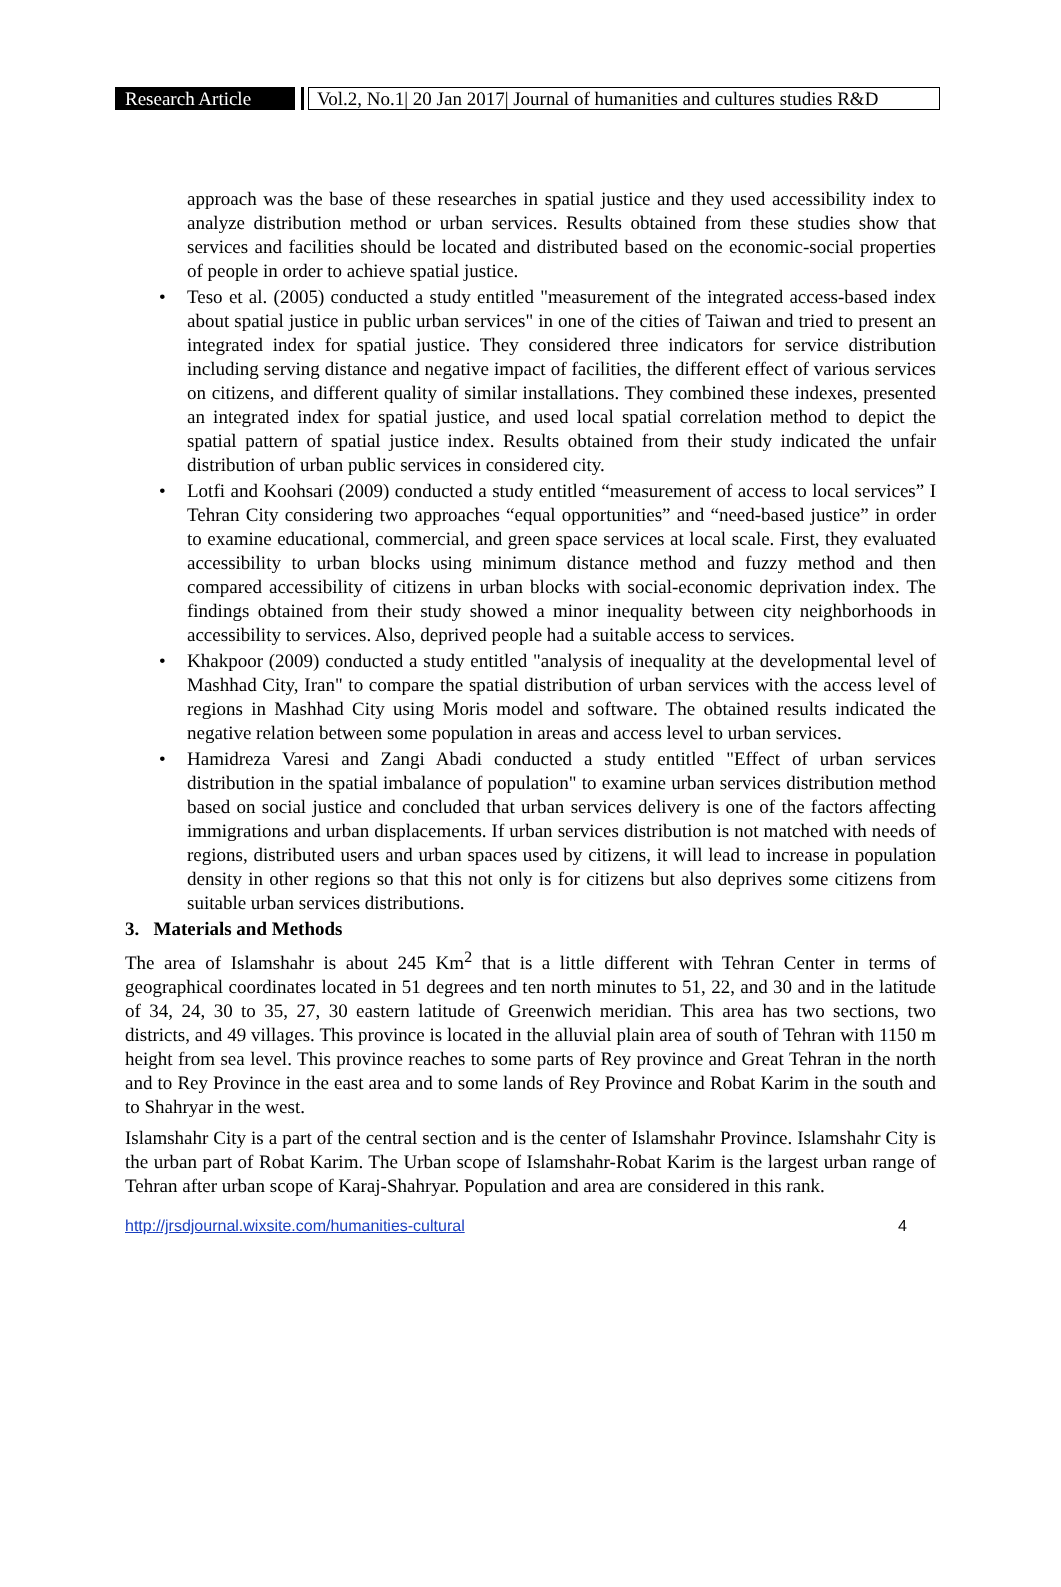Research Article
Vol.2, No.1| 20 Jan 2017| Journal of humanities and cultures studies R&D
approach was the base of these researches in spatial justice and they used accessibility index to analyze distribution method or urban services. Results obtained from these studies show that services and facilities should be located and distributed based on the economic-social properties of people in order to achieve spatial justice.
• Teso et al. (2005) conducted a study entitled "measurement of the integrated access-based index about spatial justice in public urban services" in one of the cities of Taiwan and tried to present an integrated index for spatial justice. They considered three indicators for service distribution including serving distance and negative impact of facilities, the different effect of various services on citizens, and different quality of similar installations. They combined these indexes, presented an integrated index for spatial justice, and used local spatial correlation method to depict the spatial pattern of spatial justice index. Results obtained from their study indicated the unfair distribution of urban public services in considered city.
• Lotfi and Koohsari (2009) conducted a study entitled “measurement of access to local services” I Tehran City considering two approaches “equal opportunities” and “need-based justice” in order to examine educational, commercial, and green space services at local scale. First, they evaluated accessibility to urban blocks using minimum distance method and fuzzy method and then compared accessibility of citizens in urban blocks with social-economic deprivation index. The findings obtained from their study showed a minor inequality between city neighborhoods in accessibility to services. Also, deprived people had a suitable access to services.
• Khakpoor (2009) conducted a study entitled "analysis of inequality at the developmental level of Mashhad City, Iran" to compare the spatial distribution of urban services with the access level of regions in Mashhad City using Moris model and software. The obtained results indicated the negative relation between some population in areas and access level to urban services.
• Hamidreza Varesi and Zangi Abadi conducted a study entitled "Effect of urban services distribution in the spatial imbalance of population" to examine urban services distribution method based on social justice and concluded that urban services delivery is one of the factors affecting immigrations and urban displacements. If urban services distribution is not matched with needs of regions, distributed users and urban spaces used by citizens, it will lead to increase in population density in other regions so that this not only is for citizens but also deprives some citizens from suitable urban services distributions.
3. Materials and Methods
The area of Islamshahr is about 245 Km<sup>2</sup> that is a little different with Tehran Center in terms of geographical coordinates located in 51 degrees and ten north minutes to 51, 22, and 30 and in the latitude of 34, 24, 30 to 35, 27, 30 eastern latitude of Greenwich meridian. This area has two sections, two districts, and 49 villages. This province is located in the alluvial plain area of south of Tehran with 1150 m height from sea level. This province reaches to some parts of Rey province and Great Tehran in the north and to Rey Province in the east area and to some lands of Rey Province and Robat Karim in the south and to Shahryar in the west.
Islamshahr City is a part of the central section and is the center of Islamshahr Province. Islamshahr City is the urban part of Robat Karim. The Urban scope of Islamshahr-Robat Karim is the largest urban range of Tehran after urban scope of Karaj-Shahryar. Population and area are considered in this rank.
http://jrsdjournal.wixsite.com/humanities-cultural 4